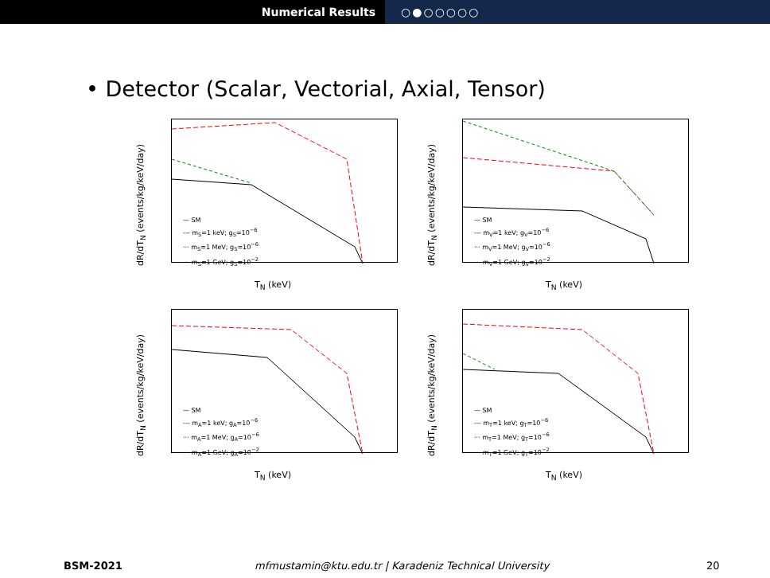Numerical Results ○●○○○○○
• Detector (Scalar, Vectorial, Axial, Tensor)
dR/dT<sub>N</sub> (events/kg/keV/day)
— SM
--- m<sub>S</sub>=1 keV; g<sub>S</sub>=10<sup>−6</sup>
··· m<sub>S</sub>=1 MeV; g<sub>S</sub>=10<sup>−6</sup>
-·- m<sub>S</sub>=1 GeV; g<sub>S</sub>=10<sup>−2</sup>
T<sub>N</sub> (keV)
dR/dT<sub>N</sub> (events/kg/keV/day)
— SM
--- m<sub>V</sub>=1 keV; g<sub>V</sub>=10<sup>−6</sup>
··· m<sub>V</sub>=1 MeV; g<sub>V</sub>=10<sup>−6</sup>
-·- m<sub>V</sub>=1 GeV; g<sub>V</sub>=10<sup>−2</sup>
T<sub>N</sub> (keV)
dR/dT<sub>N</sub> (events/kg/keV/day)
— SM
--- m<sub>A</sub>=1 keV; g<sub>A</sub>=10<sup>−6</sup>
··· m<sub>A</sub>=1 MeV; g<sub>A</sub>=10<sup>−6</sup>
-·- m<sub>A</sub>=1 GeV; g<sub>A</sub>=10<sup>−2</sup>
T<sub>N</sub> (keV)
dR/dT<sub>N</sub> (events/kg/keV/day)
— SM
--- m<sub>T</sub>=1 keV; g<sub>T</sub>=10<sup>−6</sup>
··· m<sub>T</sub>=1 MeV; g<sub>T</sub>=10<sup>−6</sup>
-·- m<sub>T</sub>=1 GeV; g<sub>T</sub>=10<sup>−2</sup>
T<sub>N</sub> (keV)
BSM-2021 mfmustamin@ktu.edu.tr | Karadeniz Technical University
20